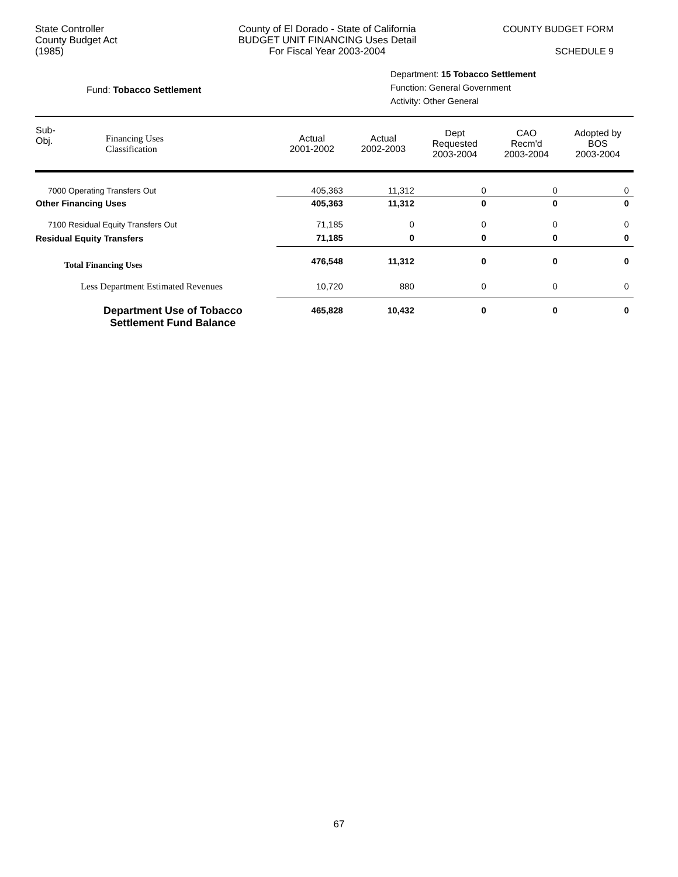State Controller
County Budget Act
(1985)
County of El Dorado - State of California
BUDGET UNIT FINANCING Uses Detail
For Fiscal Year 2003-2004
COUNTY BUDGET FORM
SCHEDULE 9
Fund: Tobacco Settlement
Department: 15 Tobacco Settlement
Function: General Government
Activity: Other General
| Sub- Obj. | Financing Uses Classification | Actual 2001-2002 | Actual 2002-2003 | Dept Requested 2003-2004 | CAO Recm'd 2003-2004 | Adopted by BOS 2003-2004 |
| --- | --- | --- | --- | --- | --- | --- |
| 7000 Operating Transfers Out | | 405,363 | 11,312 | 0 | 0 | 0 |
| Other Financing Uses | | 405,363 | 11,312 | 0 | 0 | 0 |
| 7100 Residual Equity Transfers Out | | 71,185 | 0 | 0 | 0 | 0 |
| Residual Equity Transfers | | 71,185 | 0 | 0 | 0 | 0 |
| Total Financing Uses | | 476,548 | 11,312 | 0 | 0 | 0 |
| Less Department Estimated Revenues | | 10,720 | 880 | 0 | 0 | 0 |
| Department Use of Tobacco Settlement Fund Balance | | 465,828 | 10,432 | 0 | 0 | 0 |
67